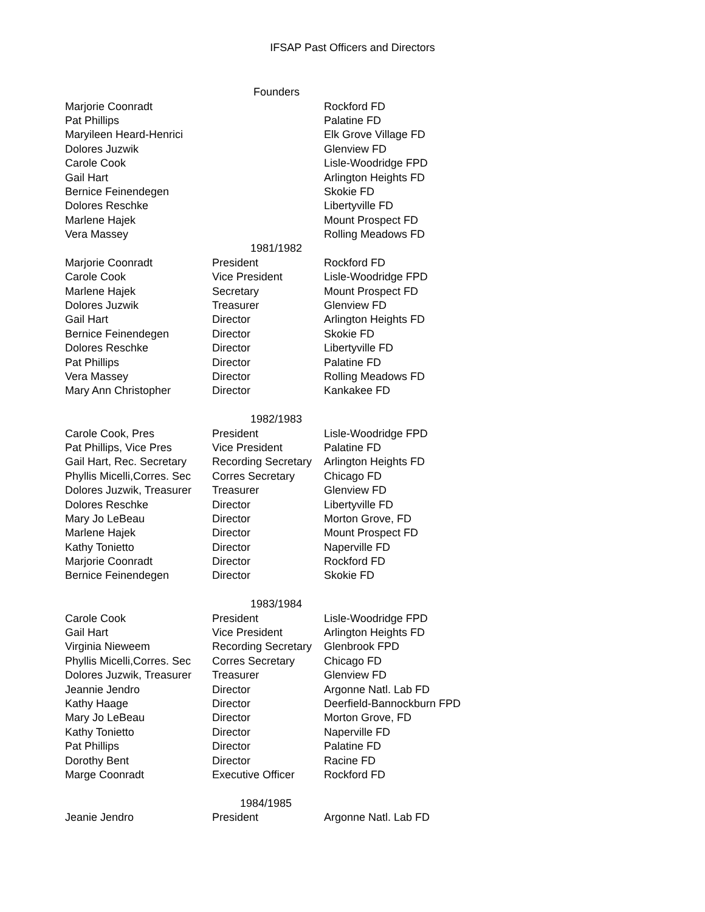IFSAP Past Officers and Directors
| Founders | | |
| Marjorie Coonradt | | Rockford FD |
| Pat Phillips | | Palatine FD |
| Maryileen Heard-Henrici | | Elk Grove Village FD |
| Dolores Juzwik | | Glenview FD |
| Carole Cook | | Lisle-Woodridge FPD |
| Gail Hart | | Arlington Heights FD |
| Bernice Feinendegen | | Skokie FD |
| Dolores Reschke | | Libertyville FD |
| Marlene Hajek | | Mount Prospect FD |
| Vera Massey | | Rolling Meadows FD |
| 1981/1982 | | |
| Marjorie Coonradt | President | Rockford FD |
| Carole Cook | Vice President | Lisle-Woodridge FPD |
| Marlene Hajek | Secretary | Mount Prospect FD |
| Dolores Juzwik | Treasurer | Glenview FD |
| Gail Hart | Director | Arlington Heights FD |
| Bernice Feinendegen | Director | Skokie FD |
| Dolores Reschke | Director | Libertyville FD |
| Pat Phillips | Director | Palatine FD |
| Vera Massey | Director | Rolling Meadows FD |
| Mary Ann Christopher | Director | Kankakee FD |
| 1982/1983 | | |
| Carole Cook, Pres | President | Lisle-Woodridge FPD |
| Pat Phillips, Vice Pres | Vice President | Palatine FD |
| Gail Hart, Rec. Secretary | Recording Secretary | Arlington Heights FD |
| Phyllis Micelli,Corres. Sec | Corres Secretary | Chicago FD |
| Dolores Juzwik, Treasurer | Treasurer | Glenview FD |
| Dolores Reschke | Director | Libertyville FD |
| Mary Jo LeBeau | Director | Morton Grove, FD |
| Marlene Hajek | Director | Mount Prospect FD |
| Kathy Tonietto | Director | Naperville FD |
| Marjorie Coonradt | Director | Rockford FD |
| Bernice Feinendegen | Director | Skokie FD |
| 1983/1984 | | |
| Carole Cook | President | Lisle-Woodridge FPD |
| Gail Hart | Vice President | Arlington Heights FD |
| Virginia Nieweem | Recording Secretary | Glenbrook FPD |
| Phyllis Micelli,Corres. Sec | Corres Secretary | Chicago FD |
| Dolores Juzwik, Treasurer | Treasurer | Glenview FD |
| Jeannie Jendro | Director | Argonne Natl. Lab FD |
| Kathy Haage | Director | Deerfield-Bannockburn FPD |
| Mary Jo LeBeau | Director | Morton Grove, FD |
| Kathy Tonietto | Director | Naperville FD |
| Pat Phillips | Director | Palatine FD |
| Dorothy Bent | Director | Racine FD |
| Marge Coonradt | Executive Officer | Rockford FD |
| 1984/1985 | | |
| Jeanie Jendro | President | Argonne Natl. Lab FD |